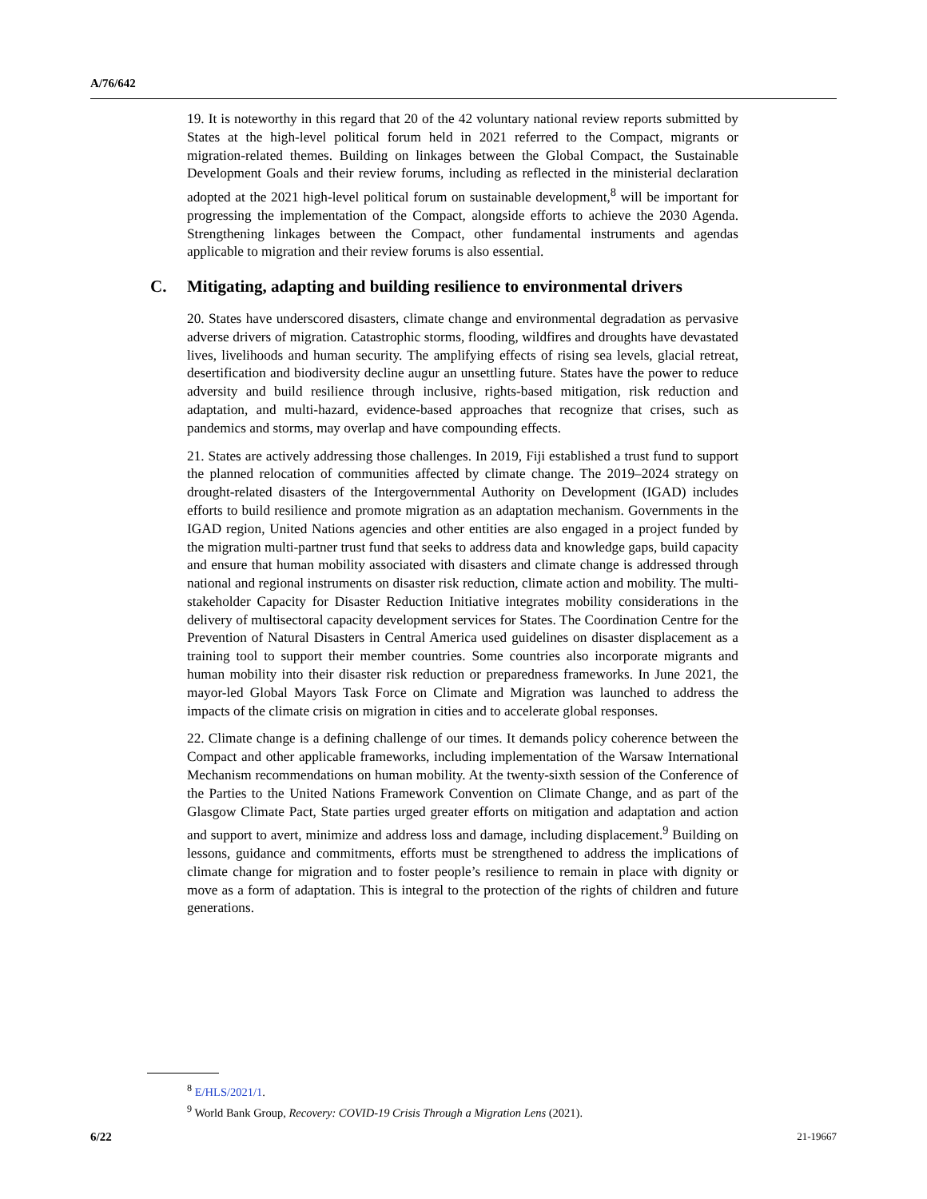A/76/642
19. It is noteworthy in this regard that 20 of the 42 voluntary national review reports submitted by States at the high-level political forum held in 2021 referred to the Compact, migrants or migration-related themes. Building on linkages between the Global Compact, the Sustainable Development Goals and their review forums, including as reflected in the ministerial declaration adopted at the 2021 high-level political forum on sustainable development,<sup>8</sup> will be important for progressing the implementation of the Compact, alongside efforts to achieve the 2030 Agenda. Strengthening linkages between the Compact, other fundamental instruments and agendas applicable to migration and their review forums is also essential.
C. Mitigating, adapting and building resilience to environmental drivers
20. States have underscored disasters, climate change and environmental degradation as pervasive adverse drivers of migration. Catastrophic storms, flooding, wildfires and droughts have devastated lives, livelihoods and human security. The amplifying effects of rising sea levels, glacial retreat, desertification and biodiversity decline augur an unsettling future. States have the power to reduce adversity and build resilience through inclusive, rights-based mitigation, risk reduction and adaptation, and multi-hazard, evidence-based approaches that recognize that crises, such as pandemics and storms, may overlap and have compounding effects.
21. States are actively addressing those challenges. In 2019, Fiji established a trust fund to support the planned relocation of communities affected by climate change. The 2019–2024 strategy on drought-related disasters of the Intergovernmental Authority on Development (IGAD) includes efforts to build resilience and promote migration as an adaptation mechanism. Governments in the IGAD region, United Nations agencies and other entities are also engaged in a project funded by the migration multi-partner trust fund that seeks to address data and knowledge gaps, build capacity and ensure that human mobility associated with disasters and climate change is addressed through national and regional instruments on disaster risk reduction, climate action and mobility. The multi-stakeholder Capacity for Disaster Reduction Initiative integrates mobility considerations in the delivery of multisectoral capacity development services for States. The Coordination Centre for the Prevention of Natural Disasters in Central America used guidelines on disaster displacement as a training tool to support their member countries. Some countries also incorporate migrants and human mobility into their disaster risk reduction or preparedness frameworks. In June 2021, the mayor-led Global Mayors Task Force on Climate and Migration was launched to address the impacts of the climate crisis on migration in cities and to accelerate global responses.
22. Climate change is a defining challenge of our times. It demands policy coherence between the Compact and other applicable frameworks, including implementation of the Warsaw International Mechanism recommendations on human mobility. At the twenty-sixth session of the Conference of the Parties to the United Nations Framework Convention on Climate Change, and as part of the Glasgow Climate Pact, State parties urged greater efforts on mitigation and adaptation and action and support to avert, minimize and address loss and damage, including displacement.<sup>9</sup> Building on lessons, guidance and commitments, efforts must be strengthened to address the implications of climate change for migration and to foster people’s resilience to remain in place with dignity or move as a form of adaptation. This is integral to the protection of the rights of children and future generations.
<sup>8</sup> E/HLS/2021/1.
<sup>9</sup> World Bank Group, Recovery: COVID-19 Crisis Through a Migration Lens (2021).
6/22 21-19667